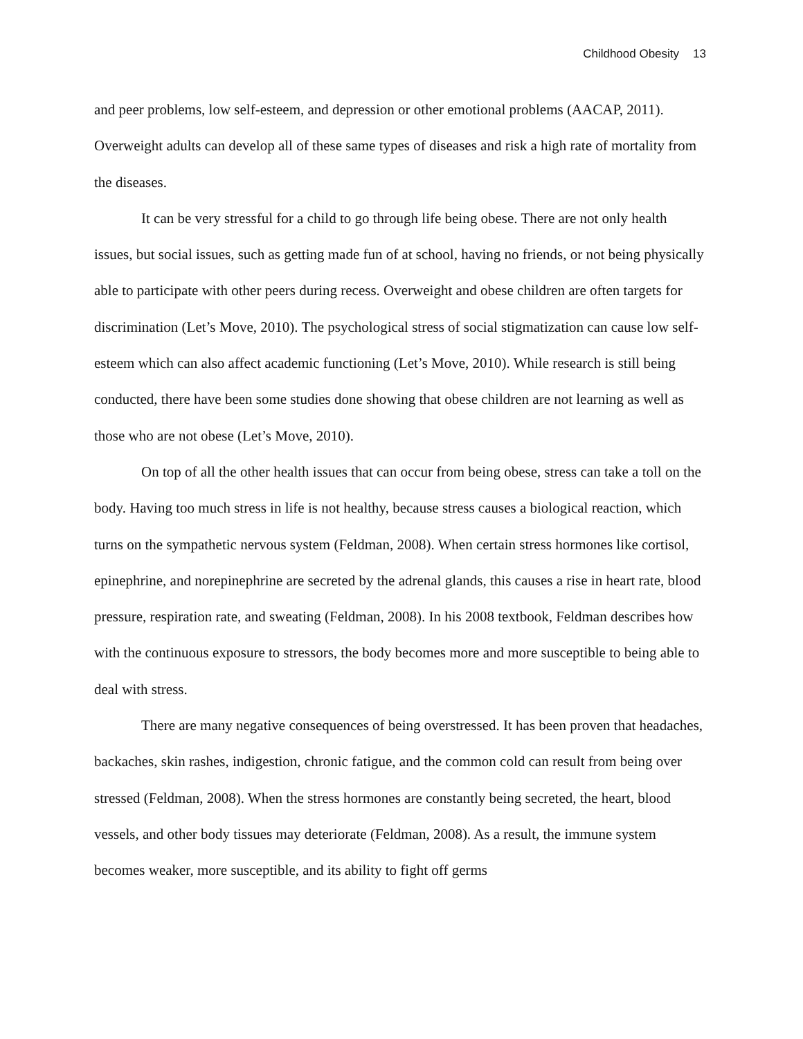Childhood Obesity 13
and peer problems, low self-esteem, and depression or other emotional problems (AACAP, 2011). Overweight adults can develop all of these same types of diseases and risk a high rate of mortality from the diseases.
It can be very stressful for a child to go through life being obese. There are not only health issues, but social issues, such as getting made fun of at school, having no friends, or not being physically able to participate with other peers during recess. Overweight and obese children are often targets for discrimination (Let’s Move, 2010). The psychological stress of social stigmatization can cause low self-esteem which can also affect academic functioning (Let’s Move, 2010). While research is still being conducted, there have been some studies done showing that obese children are not learning as well as those who are not obese (Let’s Move, 2010).
On top of all the other health issues that can occur from being obese, stress can take a toll on the body. Having too much stress in life is not healthy, because stress causes a biological reaction, which turns on the sympathetic nervous system (Feldman, 2008). When certain stress hormones like cortisol, epinephrine, and norepinephrine are secreted by the adrenal glands, this causes a rise in heart rate, blood pressure, respiration rate, and sweating (Feldman, 2008). In his 2008 textbook, Feldman describes how with the continuous exposure to stressors, the body becomes more and more susceptible to being able to deal with stress.
There are many negative consequences of being overstressed. It has been proven that headaches, backaches, skin rashes, indigestion, chronic fatigue, and the common cold can result from being over stressed (Feldman, 2008). When the stress hormones are constantly being secreted, the heart, blood vessels, and other body tissues may deteriorate (Feldman, 2008). As a result, the immune system becomes weaker, more susceptible, and its ability to fight off germs